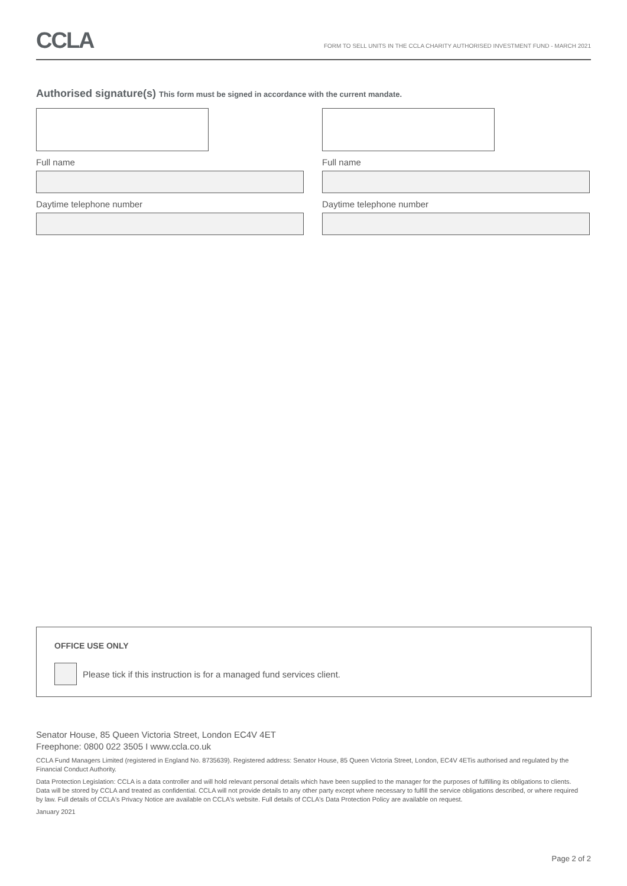CCLA
FORM TO SELL UNITS IN THE CCLA CHARITY AUTHORISED INVESTMENT FUND - MARCH 2021
Authorised signature(s) This form must be signed in accordance with the current mandate.
Full name
Daytime telephone number
Full name
Daytime telephone number
OFFICE USE ONLY
Please tick if this instruction is for a managed fund services client.
Senator House, 85 Queen Victoria Street, London EC4V 4ET
Freephone: 0800 022 3505 I www.ccla.co.uk
CCLA Fund Managers Limited (registered in England No. 8735639). Registered address: Senator House, 85 Queen Victoria Street, London, EC4V 4ETis authorised and regulated by the Financial Conduct Authority.
Data Protection Legislation: CCLA is a data controller and will hold relevant personal details which have been supplied to the manager for the purposes of fulfilling its obligations to clients. Data will be stored by CCLA and treated as confidential. CCLA will not provide details to any other party except where necessary to fulfill the service obligations described, or where required by law. Full details of CCLA's Privacy Notice are available on CCLA's website. Full details of CCLA's Data Protection Policy are available on request.
January 2021
Page 2 of 2